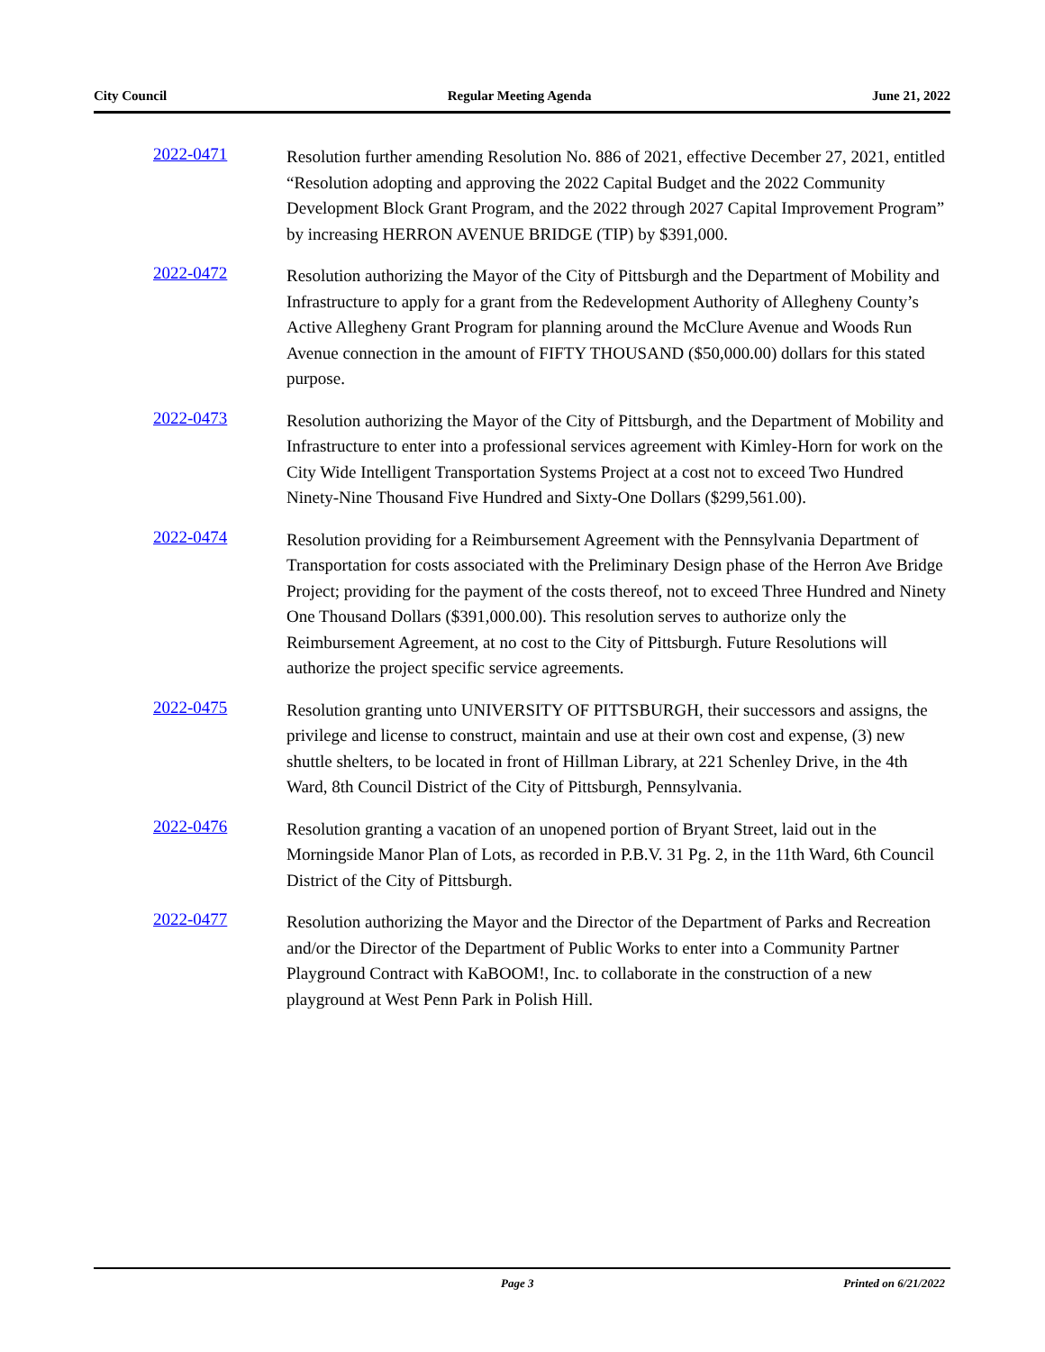City Council Regular Meeting Agenda June 21, 2022
2022-0471
Resolution further amending Resolution No. 886 of 2021, effective December 27, 2021, entitled “Resolution adopting and approving the 2022 Capital Budget and the 2022 Community Development Block Grant Program, and the 2022 through 2027 Capital Improvement Program” by increasing HERRON AVENUE BRIDGE (TIP) by $391,000.
2022-0472
Resolution authorizing the Mayor of the City of Pittsburgh and the Department of Mobility and Infrastructure to apply for a grant from the Redevelopment Authority of Allegheny County’s Active Allegheny Grant Program for planning around the McClure Avenue and Woods Run Avenue connection in the amount of FIFTY THOUSAND ($50,000.00) dollars for this stated purpose.
2022-0473
Resolution authorizing the Mayor of the City of Pittsburgh, and the Department of Mobility and Infrastructure to enter into a professional services agreement with Kimley-Horn for work on the City Wide Intelligent Transportation Systems Project at a cost not to exceed Two Hundred Ninety-Nine Thousand Five Hundred and Sixty-One Dollars ($299,561.00).
2022-0474
Resolution providing for a Reimbursement Agreement with the Pennsylvania Department of Transportation for costs associated with the Preliminary Design phase of the Herron Ave Bridge Project; providing for the payment of the costs thereof, not to exceed Three Hundred and Ninety One Thousand Dollars ($391,000.00). This resolution serves to authorize only the Reimbursement Agreement, at no cost to the City of Pittsburgh. Future Resolutions will authorize the project specific service agreements.
2022-0475
Resolution granting unto UNIVERSITY OF PITTSBURGH, their successors and assigns, the privilege and license to construct, maintain and use at their own cost and expense, (3) new shuttle shelters, to be located in front of Hillman Library, at 221 Schenley Drive, in the 4th Ward, 8th Council District of the City of Pittsburgh, Pennsylvania.
2022-0476
Resolution granting a vacation of an unopened portion of Bryant Street, laid out in the Morningside Manor Plan of Lots, as recorded in P.B.V. 31 Pg. 2, in the 11th Ward, 6th Council District of the City of Pittsburgh.
2022-0477
Resolution authorizing the Mayor and the Director of the Department of Parks and Recreation and/or the Director of the Department of Public Works to enter into a Community Partner Playground Contract with KaBOOM!, Inc. to collaborate in the construction of a new playground at West Penn Park in Polish Hill.
Page 3 Printed on 6/21/2022